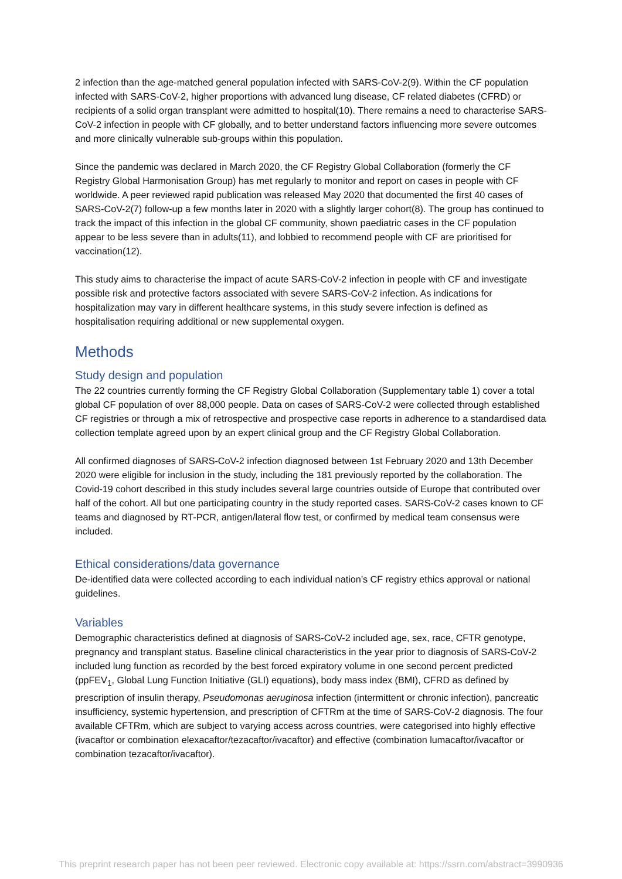2 infection than the age-matched general population infected with SARS-CoV-2(9). Within the CF population infected with SARS-CoV-2, higher proportions with advanced lung disease, CF related diabetes (CFRD) or recipients of a solid organ transplant were admitted to hospital(10). There remains a need to characterise SARS-CoV-2 infection in people with CF globally, and to better understand factors influencing more severe outcomes and more clinically vulnerable sub-groups within this population.
Since the pandemic was declared in March 2020, the CF Registry Global Collaboration (formerly the CF Registry Global Harmonisation Group) has met regularly to monitor and report on cases in people with CF worldwide. A peer reviewed rapid publication was released May 2020 that documented the first 40 cases of SARS-CoV-2(7) follow-up a few months later in 2020 with a slightly larger cohort(8). The group has continued to track the impact of this infection in the global CF community, shown paediatric cases in the CF population appear to be less severe than in adults(11), and lobbied to recommend people with CF are prioritised for vaccination(12).
This study aims to characterise the impact of acute SARS-CoV-2 infection in people with CF and investigate possible risk and protective factors associated with severe SARS-CoV-2 infection. As indications for hospitalization may vary in different healthcare systems, in this study severe infection is defined as hospitalisation requiring additional or new supplemental oxygen.
Methods
Study design and population
The 22 countries currently forming the CF Registry Global Collaboration (Supplementary table 1) cover a total global CF population of over 88,000 people. Data on cases of SARS-CoV-2 were collected through established CF registries or through a mix of retrospective and prospective case reports in adherence to a standardised data collection template agreed upon by an expert clinical group and the CF Registry Global Collaboration.
All confirmed diagnoses of SARS-CoV-2 infection diagnosed between 1st February 2020 and 13th December 2020 were eligible for inclusion in the study, including the 181 previously reported by the collaboration. The Covid-19 cohort described in this study includes several large countries outside of Europe that contributed over half of the cohort. All but one participating country in the study reported cases. SARS-CoV-2 cases known to CF teams and diagnosed by RT-PCR, antigen/lateral flow test, or confirmed by medical team consensus were included.
Ethical considerations/data governance
De-identified data were collected according to each individual nation’s CF registry ethics approval or national guidelines.
Variables
Demographic characteristics defined at diagnosis of SARS-CoV-2 included age, sex, race, CFTR genotype, pregnancy and transplant status. Baseline clinical characteristics in the year prior to diagnosis of SARS-CoV-2 included lung function as recorded by the best forced expiratory volume in one second percent predicted (ppFEV<sub>1</sub>, Global Lung Function Initiative (GLI) equations), body mass index (BMI), CFRD as defined by prescription of insulin therapy, Pseudomonas aeruginosa infection (intermittent or chronic infection), pancreatic insufficiency, systemic hypertension, and prescription of CFTRm at the time of SARS-CoV-2 diagnosis. The four available CFTRm, which are subject to varying access across countries, were categorised into highly effective (ivacaftor or combination elexacaftor/tezacaftor/ivacaftor) and effective (combination lumacaftor/ivacaftor or combination tezacaftor/ivacaftor).
This preprint research paper has not been peer reviewed. Electronic copy available at: https://ssrn.com/abstract=3990936